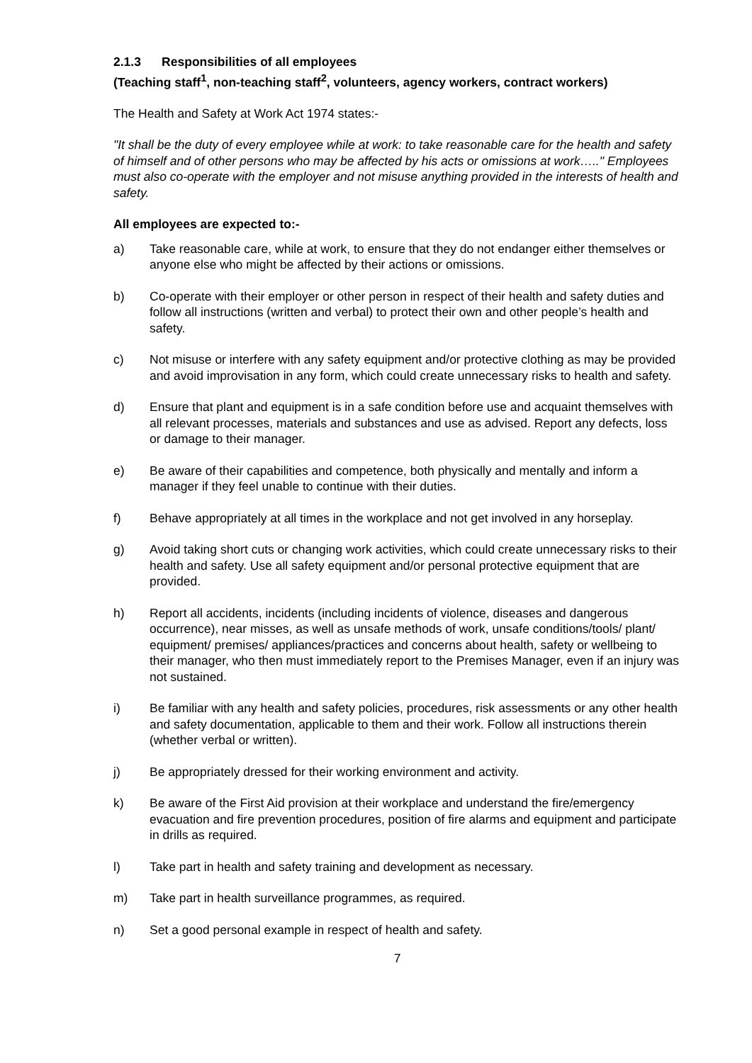2.1.3 Responsibilities of all employees
(Teaching staff<sup>1</sup>, non-teaching staff<sup>2</sup>, volunteers, agency workers, contract workers)
The Health and Safety at Work Act 1974 states:-
"It shall be the duty of every employee while at work: to take reasonable care for the health and safety of himself and of other persons who may be affected by his acts or omissions at work….." Employees must also co-operate with the employer and not misuse anything provided in the interests of health and safety.
All employees are expected to:-
a) Take reasonable care, while at work, to ensure that they do not endanger either themselves or anyone else who might be affected by their actions or omissions.
b) Co-operate with their employer or other person in respect of their health and safety duties and follow all instructions (written and verbal) to protect their own and other people’s health and safety.
c) Not misuse or interfere with any safety equipment and/or protective clothing as may be provided and avoid improvisation in any form, which could create unnecessary risks to health and safety.
d) Ensure that plant and equipment is in a safe condition before use and acquaint themselves with all relevant processes, materials and substances and use as advised. Report any defects, loss or damage to their manager.
e) Be aware of their capabilities and competence, both physically and mentally and inform a manager if they feel unable to continue with their duties.
f) Behave appropriately at all times in the workplace and not get involved in any horseplay.
g) Avoid taking short cuts or changing work activities, which could create unnecessary risks to their health and safety. Use all safety equipment and/or personal protective equipment that are provided.
h) Report all accidents, incidents (including incidents of violence, diseases and dangerous occurrence), near misses, as well as unsafe methods of work, unsafe conditions/tools/ plant/ equipment/ premises/ appliances/practices and concerns about health, safety or wellbeing to their manager, who then must immediately report to the Premises Manager, even if an injury was not sustained.
i) Be familiar with any health and safety policies, procedures, risk assessments or any other health and safety documentation, applicable to them and their work. Follow all instructions therein (whether verbal or written).
j) Be appropriately dressed for their working environment and activity.
k) Be aware of the First Aid provision at their workplace and understand the fire/emergency evacuation and fire prevention procedures, position of fire alarms and equipment and participate in drills as required.
l) Take part in health and safety training and development as necessary.
m) Take part in health surveillance programmes, as required.
n) Set a good personal example in respect of health and safety.
7